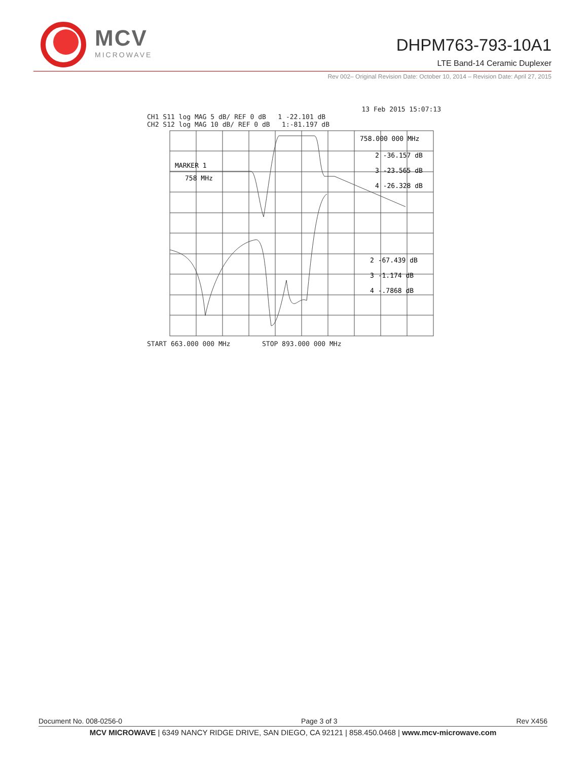MCV
MICROWAVE
DHPM763-793-10A1
LTE Band-14 Ceramic Duplexer
Rev 002– Original Revision Date: October 10, 2014 – Revision Date: April 27, 2015
13 Feb 2015 15:07:13
CH1 S11 log MAG 5 dB/ REF 0 dB 1 -22.101 dB
CH2 S12 log MAG 10 dB/ REF 0 dB 1:-81.197 dB
758.000 000 MHz
MARKER 1
758 MHz
2 -36.157 dB
3 -23.565 dB
4 -26.328 dB
2 -67.439 dB
3 -1.174 dB
4 -.7868 dB
START 663.000 000 MHz STOP 893.000 000 MHz
Document No. 008-0256-0 Page 3 of 3 Rev X456
MCV MICROWAVE | 6349 NANCY RIDGE DRIVE, SAN DIEGO, CA 92121 | 858.450.0468 | www.mcv-microwave.com